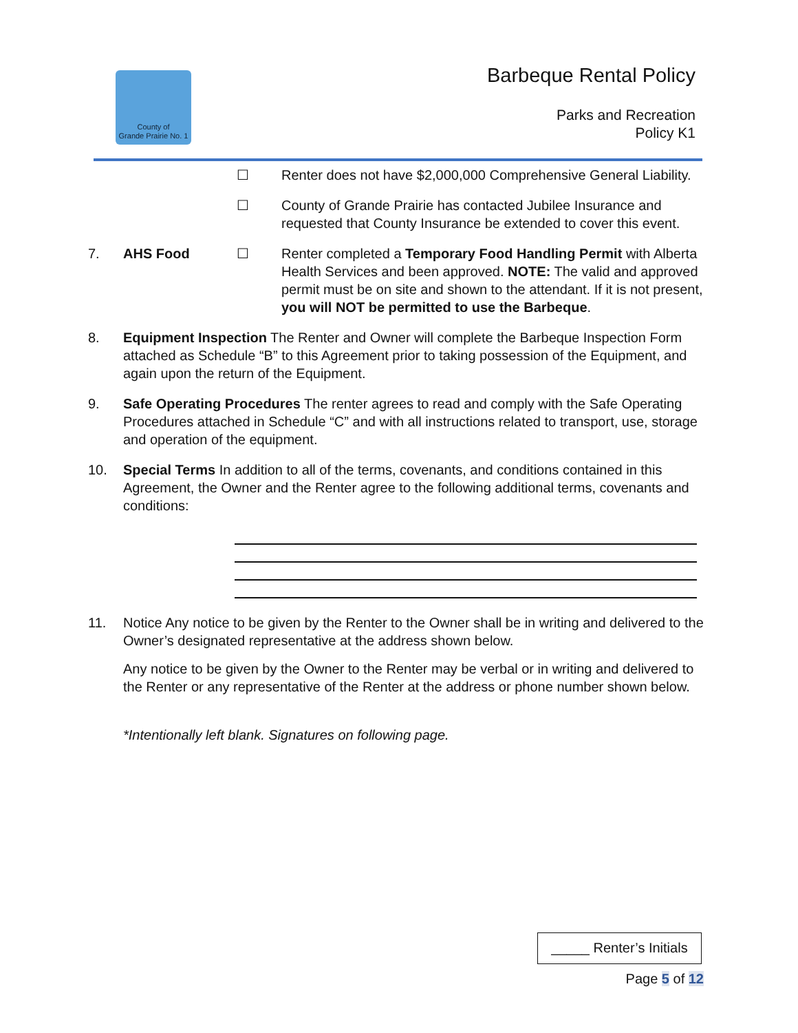County of
Grande Prairie No. 1
Barbeque Rental Policy
Parks and Recreation
Policy K1
☐ Renter does not have $2,000,000 Comprehensive General Liability.
☐ County of Grande Prairie has contacted Jubilee Insurance and requested that County Insurance be extended to cover this event.
7. AHS Food ☐ Renter completed a Temporary Food Handling Permit with Alberta Health Services and been approved. NOTE: The valid and approved permit must be on site and shown to the attendant. If it is not present, you will NOT be permitted to use the Barbeque.
8. Equipment Inspection The Renter and Owner will complete the Barbeque Inspection Form attached as Schedule “B” to this Agreement prior to taking possession of the Equipment, and again upon the return of the Equipment.
9. Safe Operating Procedures The renter agrees to read and comply with the Safe Operating Procedures attached in Schedule “C” and with all instructions related to transport, use, storage and operation of the equipment.
10. Special Terms In addition to all of the terms, covenants, and conditions contained in this Agreement, the Owner and the Renter agree to the following additional terms, covenants and conditions:
11. Notice Any notice to be given by the Renter to the Owner shall be in writing and delivered to the Owner’s designated representative at the address shown below.
Any notice to be given by the Owner to the Renter may be verbal or in writing and delivered to the Renter or any representative of the Renter at the address or phone number shown below.
*Intentionally left blank. Signatures on following page.
_____ Renter’s Initials
Page 5 of 12